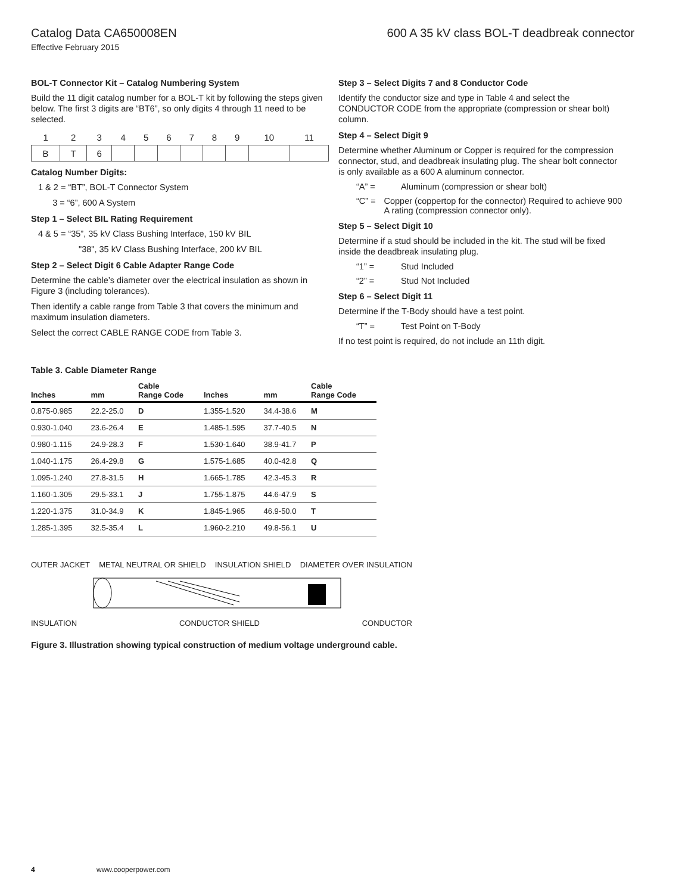Catalog Data CA650008EN 600 A 35 kV class BOL-T deadbreak connector
Effective February 2015
BOL-T Connector Kit – Catalog Numbering System
Build the 11 digit catalog number for a BOL-T kit by following the steps given below. The first 3 digits are “BT6”, so only digits 4 through 11 need to be selected.
| 1 | 2 | 3 | 4 | 5 | 6 | 7 | 8 | 9 | 10 | 11 |
| B | T | 6 | | | | | | | | |
Catalog Number Digits:
1 & 2 = “BT”, BOL-T Connector System
3 = “6”, 600 A System
Step 1 – Select BIL Rating Requirement
4 & 5 = “35”, 35 kV Class Bushing Interface, 150 kV BIL
"38", 35 kV Class Bushing Interface, 200 kV BIL
Step 2 – Select Digit 6 Cable Adapter Range Code
Determine the cable’s diameter over the electrical insulation as shown in Figure 3 (including tolerances).
Then identify a cable range from Table 3 that covers the minimum and maximum insulation diameters.
Select the correct CABLE RANGE CODE from Table 3.
Step 3 – Select Digits 7 and 8 Conductor Code
Identify the conductor size and type in Table 4 and select the CONDUCTOR CODE from the appropriate (compression or shear bolt) column.
Step 4 – Select Digit 9
Determine whether Aluminum or Copper is required for the compression connector, stud, and deadbreak insulating plug. The shear bolt connector is only available as a 600 A aluminum connector.
“A” = Aluminum (compression or shear bolt)
“C” = Copper (coppertop for the connector) Required to achieve 900 A rating (compression connector only).
Step 5 – Select Digit 10
Determine if a stud should be included in the kit. The stud will be fixed inside the deadbreak insulating plug.
“1” = Stud Included
“2” = Stud Not Included
Step 6 – Select Digit 11
Determine if the T-Body should have a test point.
“T” = Test Point on T-Body
If no test point is required, do not include an 11th digit.
Table 3. Cable Diameter Range
| Inches | mm | Cable Range Code | Inches | mm | Cable Range Code |
| --- | --- | --- | --- | --- | --- |
| 0.875-0.985 | 22.2-25.0 | D | 1.355-1.520 | 34.4-38.6 | M |
| 0.930-1.040 | 23.6-26.4 | E | 1.485-1.595 | 37.7-40.5 | N |
| 0.980-1.115 | 24.9-28.3 | F | 1.530-1.640 | 38.9-41.7 | P |
| 1.040-1.175 | 26.4-29.8 | G | 1.575-1.685 | 40.0-42.8 | Q |
| 1.095-1.240 | 27.8-31.5 | H | 1.665-1.785 | 42.3-45.3 | R |
| 1.160-1.305 | 29.5-33.1 | J | 1.755-1.875 | 44.6-47.9 | S |
| 1.220-1.375 | 31.0-34.9 | K | 1.845-1.965 | 46.9-50.0 | T |
| 1.285-1.395 | 32.5-35.4 | L | 1.960-2.210 | 49.8-56.1 | U |
OUTER JACKET METAL NEUTRAL OR SHIELD INSULATION SHIELD DIAMETER OVER INSULATION
INSULATION CONDUCTOR SHIELD CONDUCTOR
Figure 3. Illustration showing typical construction of medium voltage underground cable.
4 www.cooperpower.com